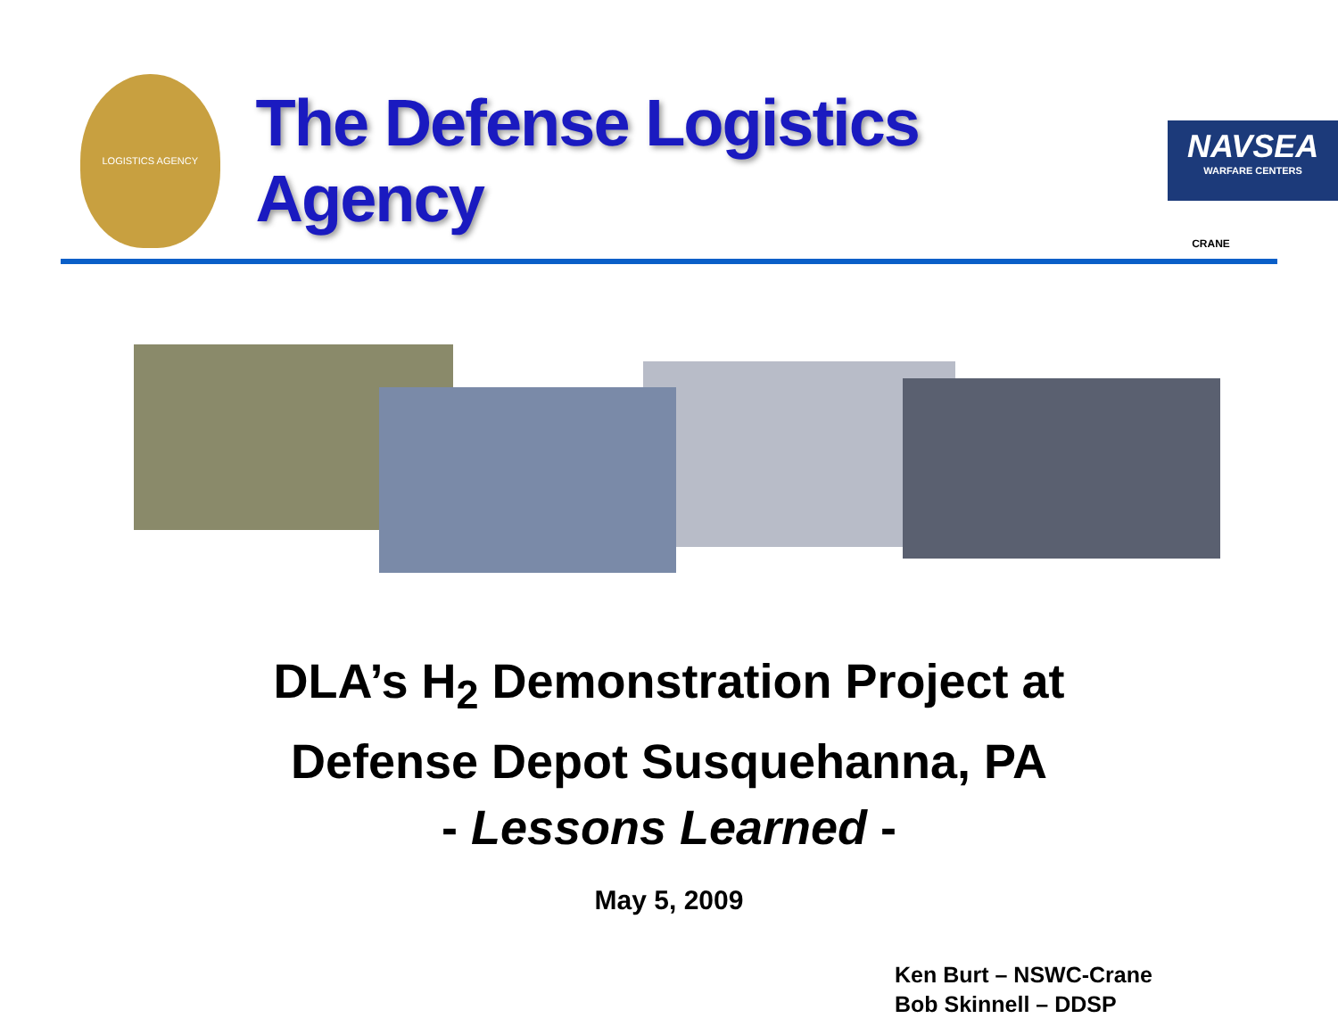LOGISTICS AGENCY
The Defense Logistics Agency
NAVSEA
WARFARE CENTERS
CRANE
DLA’s H<sub>2</sub> Demonstration Project at
Defense Depot Susquehanna, PA
- Lessons Learned -
May 5, 2009
Ken Burt – NSWC-Crane
Bob Skinnell – DDSP